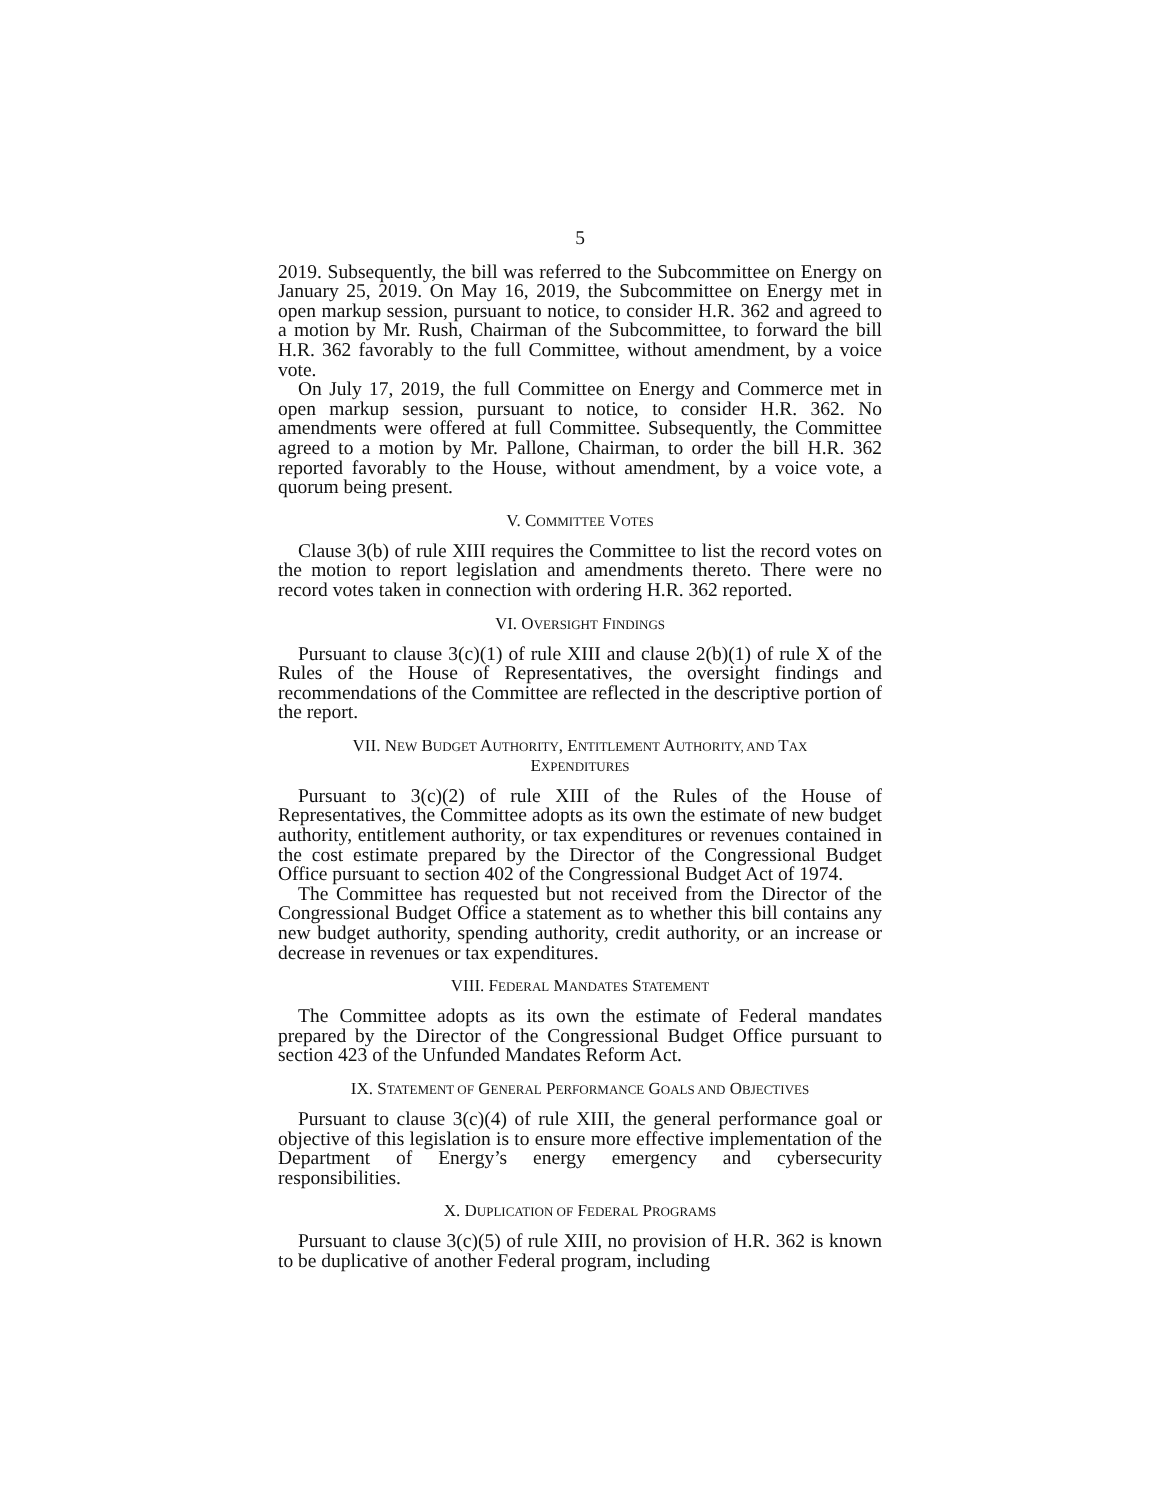5
2019. Subsequently, the bill was referred to the Subcommittee on Energy on January 25, 2019. On May 16, 2019, the Subcommittee on Energy met in open markup session, pursuant to notice, to consider H.R. 362 and agreed to a motion by Mr. Rush, Chairman of the Subcommittee, to forward the bill H.R. 362 favorably to the full Committee, without amendment, by a voice vote.
On July 17, 2019, the full Committee on Energy and Commerce met in open markup session, pursuant to notice, to consider H.R. 362. No amendments were offered at full Committee. Subsequently, the Committee agreed to a motion by Mr. Pallone, Chairman, to order the bill H.R. 362 reported favorably to the House, without amendment, by a voice vote, a quorum being present.
V. COMMITTEE VOTES
Clause 3(b) of rule XIII requires the Committee to list the record votes on the motion to report legislation and amendments thereto. There were no record votes taken in connection with ordering H.R. 362 reported.
VI. OVERSIGHT FINDINGS
Pursuant to clause 3(c)(1) of rule XIII and clause 2(b)(1) of rule X of the Rules of the House of Representatives, the oversight findings and recommendations of the Committee are reflected in the descriptive portion of the report.
VII. NEW BUDGET AUTHORITY, ENTITLEMENT AUTHORITY, AND TAX
EXPENDITURES
Pursuant to 3(c)(2) of rule XIII of the Rules of the House of Representatives, the Committee adopts as its own the estimate of new budget authority, entitlement authority, or tax expenditures or revenues contained in the cost estimate prepared by the Director of the Congressional Budget Office pursuant to section 402 of the Congressional Budget Act of 1974.
The Committee has requested but not received from the Director of the Congressional Budget Office a statement as to whether this bill contains any new budget authority, spending authority, credit authority, or an increase or decrease in revenues or tax expenditures.
VIII. FEDERAL MANDATES STATEMENT
The Committee adopts as its own the estimate of Federal mandates prepared by the Director of the Congressional Budget Office pursuant to section 423 of the Unfunded Mandates Reform Act.
IX. STATEMENT OF GENERAL PERFORMANCE GOALS AND OBJECTIVES
Pursuant to clause 3(c)(4) of rule XIII, the general performance goal or objective of this legislation is to ensure more effective implementation of the Department of Energy’s energy emergency and cybersecurity responsibilities.
X. DUPLICATION OF FEDERAL PROGRAMS
Pursuant to clause 3(c)(5) of rule XIII, no provision of H.R. 362 is known to be duplicative of another Federal program, including